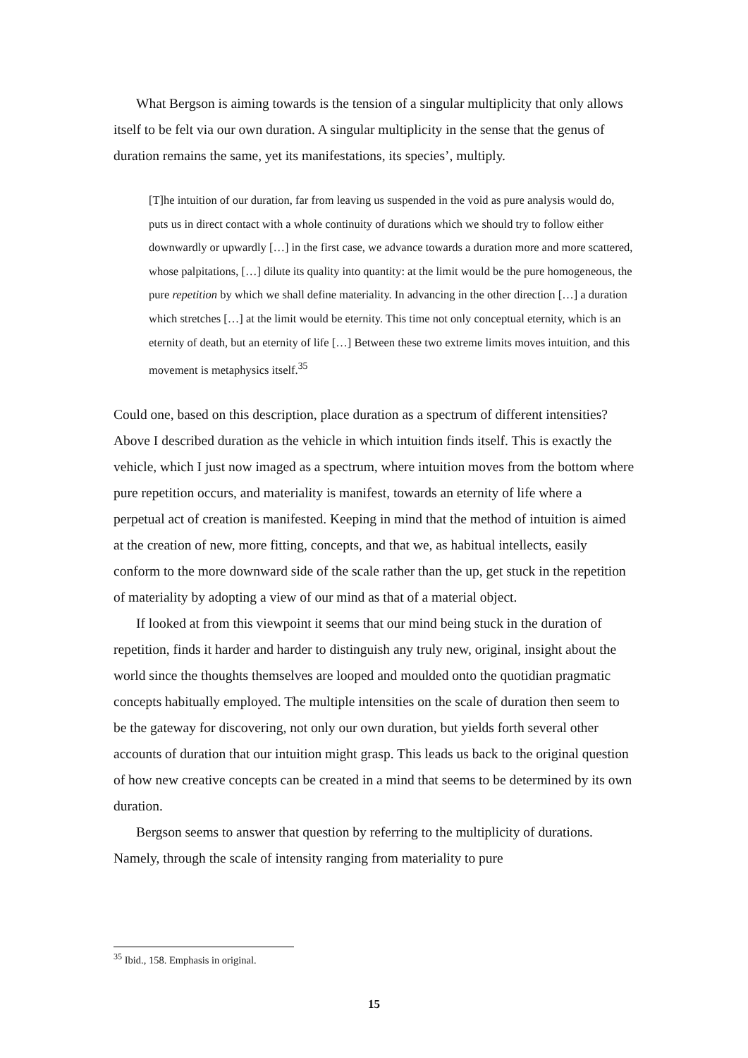What Bergson is aiming towards is the tension of a singular multiplicity that only allows itself to be felt via our own duration. A singular multiplicity in the sense that the genus of duration remains the same, yet its manifestations, its species’, multiply.
[T]he intuition of our duration, far from leaving us suspended in the void as pure analysis would do, puts us in direct contact with a whole continuity of durations which we should try to follow either downwardly or upwardly […] in the first case, we advance towards a duration more and more scattered, whose palpitations, […] dilute its quality into quantity: at the limit would be the pure homogeneous, the pure repetition by which we shall define materiality. In advancing in the other direction […] a duration which stretches […] at the limit would be eternity. This time not only conceptual eternity, which is an eternity of death, but an eternity of life […] Between these two extreme limits moves intuition, and this movement is metaphysics itself.<sup>35</sup>
Could one, based on this description, place duration as a spectrum of different intensities? Above I described duration as the vehicle in which intuition finds itself. This is exactly the vehicle, which I just now imaged as a spectrum, where intuition moves from the bottom where pure repetition occurs, and materiality is manifest, towards an eternity of life where a perpetual act of creation is manifested. Keeping in mind that the method of intuition is aimed at the creation of new, more fitting, concepts, and that we, as habitual intellects, easily conform to the more downward side of the scale rather than the up, get stuck in the repetition of materiality by adopting a view of our mind as that of a material object.
If looked at from this viewpoint it seems that our mind being stuck in the duration of repetition, finds it harder and harder to distinguish any truly new, original, insight about the world since the thoughts themselves are looped and moulded onto the quotidian pragmatic concepts habitually employed. The multiple intensities on the scale of duration then seem to be the gateway for discovering, not only our own duration, but yields forth several other accounts of duration that our intuition might grasp. This leads us back to the original question of how new creative concepts can be created in a mind that seems to be determined by its own duration.
Bergson seems to answer that question by referring to the multiplicity of durations. Namely, through the scale of intensity ranging from materiality to pure
<sup>35</sup> Ibid., 158. Emphasis in original.
15